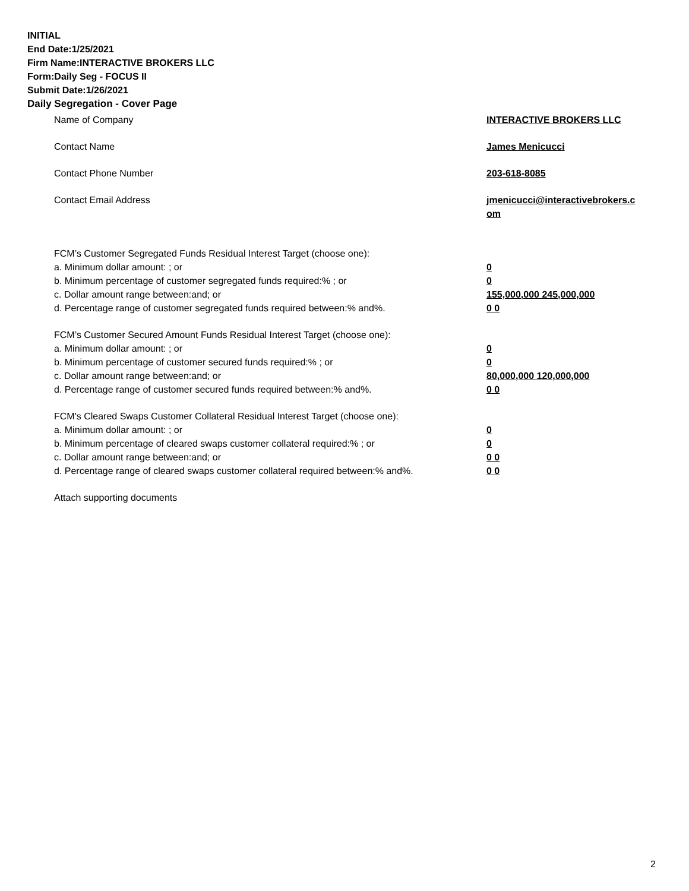INITIAL
End Date:1/25/2021
Firm Name:INTERACTIVE BROKERS LLC
Form:Daily Seg - FOCUS II
Submit Date:1/26/2021
Daily Segregation - Cover Page
Name of Company INTERACTIVE BROKERS LLC
Contact Name James Menicucci
Contact Phone Number 203-618-8085
Contact Email Address jmenicucci@interactivebrokers.c om
FCM’s Customer Segregated Funds Residual Interest Target (choose one):
a. Minimum dollar amount: ; or 0
b. Minimum percentage of customer segregated funds required:% ; or 0
c. Dollar amount range between:and; or 155,000,000 245,000,000
d. Percentage range of customer segregated funds required between:% and%. 0 0
FCM’s Customer Secured Amount Funds Residual Interest Target (choose one):
a. Minimum dollar amount: ; or 0
b. Minimum percentage of customer secured funds required:% ; or 0
c. Dollar amount range between:and; or 80,000,000 120,000,000
d. Percentage range of customer secured funds required between:% and%. 0 0
FCM's Cleared Swaps Customer Collateral Residual Interest Target (choose one):
a. Minimum dollar amount: ; or 0
b. Minimum percentage of cleared swaps customer collateral required:% ; or 0
c. Dollar amount range between:and; or 0 0
d. Percentage range of cleared swaps customer collateral required between:% and%.
0 0
Attach supporting documents
2